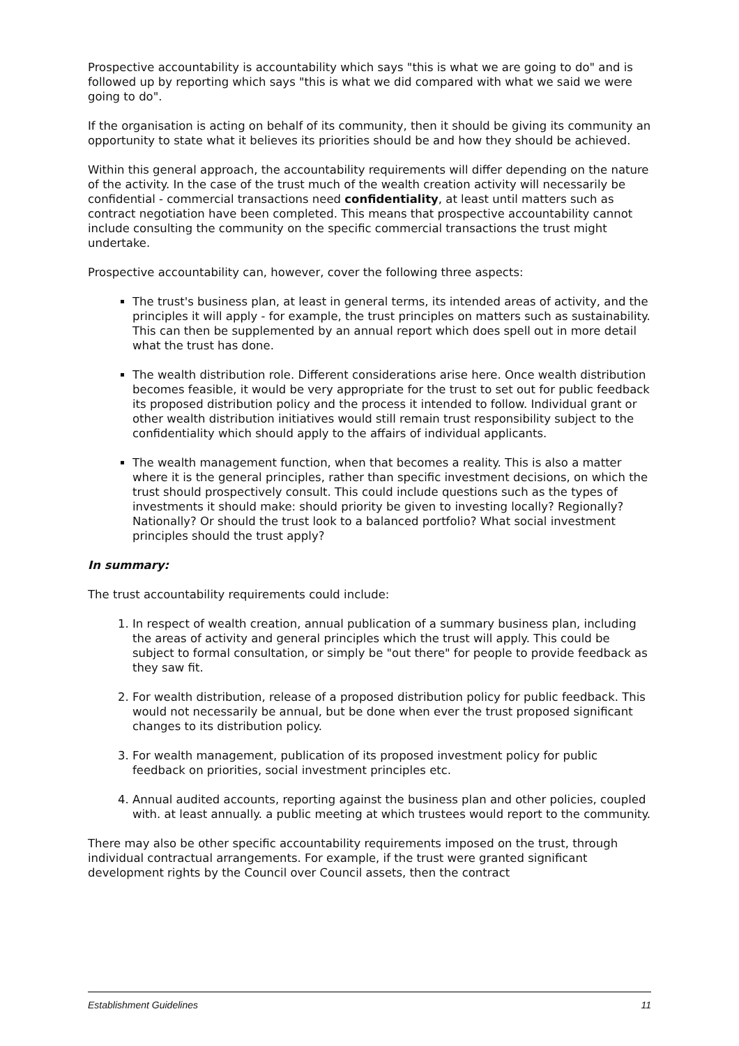Prospective accountability is accountability which says "this is what we are going to do" and is followed up by reporting which says "this is what we did compared with what we said we were going to do".
If the organisation is acting on behalf of its community, then it should be giving its community an opportunity to state what it believes its priorities should be and how they should be achieved.
Within this general approach, the accountability requirements will differ depending on the nature of the activity. In the case of the trust much of the wealth creation activity will necessarily be confidential - commercial transactions need confidentiality, at least until matters such as contract negotiation have been completed. This means that prospective accountability cannot include consulting the community on the specific commercial transactions the trust might undertake.
Prospective accountability can, however, cover the following three aspects:
The trust's business plan, at least in general terms, its intended areas of activity, and the principles it will apply - for example, the trust principles on matters such as sustainability. This can then be supplemented by an annual report which does spell out in more detail what the trust has done.
The wealth distribution role. Different considerations arise here. Once wealth distribution becomes feasible, it would be very appropriate for the trust to set out for public feedback its proposed distribution policy and the process it intended to follow. Individual grant or other wealth distribution initiatives would still remain trust responsibility subject to the confidentiality which should apply to the affairs of individual applicants.
The wealth management function, when that becomes a reality. This is also a matter where it is the general principles, rather than specific investment decisions, on which the trust should prospectively consult. This could include questions such as the types of investments it should make: should priority be given to investing locally? Regionally? Nationally? Or should the trust look to a balanced portfolio? What social investment principles should the trust apply?
In summary:
The trust accountability requirements could include:
1. In respect of wealth creation, annual publication of a summary business plan, including the areas of activity and general principles which the trust will apply. This could be subject to formal consultation, or simply be "out there" for people to provide feedback as they saw fit.
2. For wealth distribution, release of a proposed distribution policy for public feedback. This would not necessarily be annual, but be done when ever the trust proposed significant changes to its distribution policy.
3. For wealth management, publication of its proposed investment policy for public feedback on priorities, social investment principles etc.
4. Annual audited accounts, reporting against the business plan and other policies, coupled with. at least annually. a public meeting at which trustees would report to the community.
There may also be other specific accountability requirements imposed on the trust, through individual contractual arrangements. For example, if the trust were granted significant development rights by the Council over Council assets, then the contract
Establishment Guidelines 11